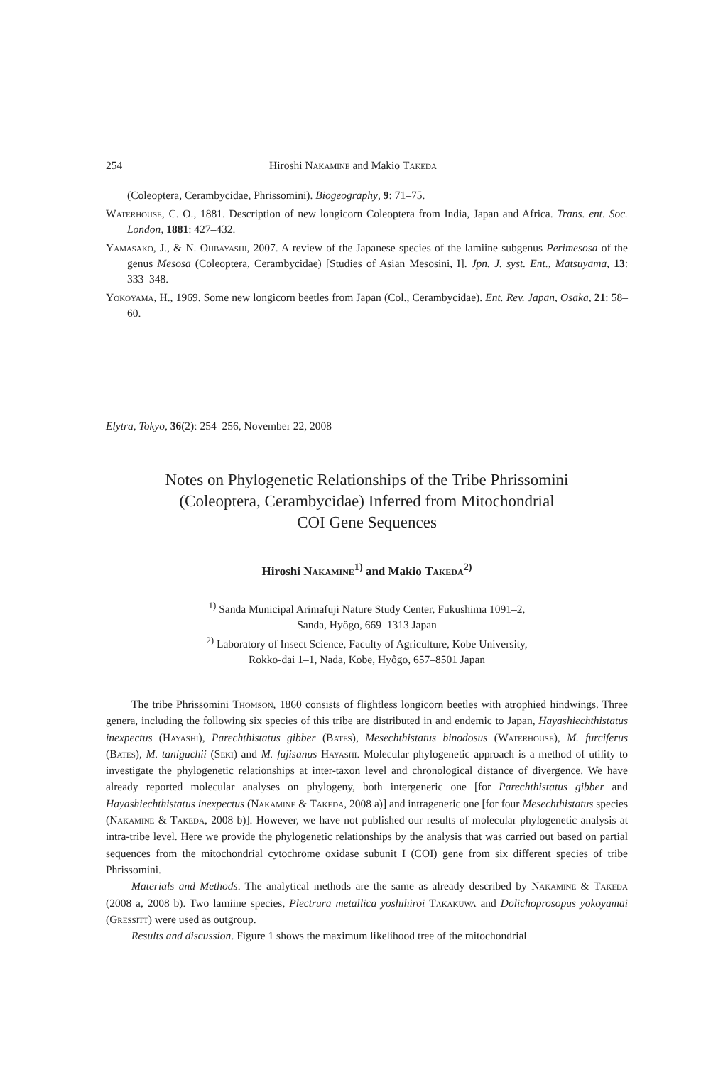254 Hiroshi Nakamine and Makio Takeda
(Coleoptera, Cerambycidae, Phrissomini). Biogeography, 9: 71–75.
Waterhouse, C. O., 1881. Description of new longicorn Coleoptera from India, Japan and Africa. Trans. ent. Soc. London, 1881: 427–432.
Yamasako, J., & N. Ohbayashi, 2007. A review of the Japanese species of the lamiine subgenus Perimesosa of the genus Mesosa (Coleoptera, Cerambycidae) [Studies of Asian Mesosini, I]. Jpn. J. syst. Ent., Matsuyama, 13: 333–348.
Yokoyama, H., 1969. Some new longicorn beetles from Japan (Col., Cerambycidae). Ent. Rev. Japan, Osaka, 21: 58–60.
Elytra, Tokyo, 36(2): 254–256, November 22, 2008
Notes on Phylogenetic Relationships of the Tribe Phrissomini
(Coleoptera, Cerambycidae) Inferred from Mitochondrial
COI Gene Sequences
Hiroshi Nakamine<sup>1)</sup> and Makio Takeda<sup>2)</sup>
<sup>1)</sup> Sanda Municipal Arimafuji Nature Study Center, Fukushima 1091–2,
Sanda, Hyôgo, 669–1313 Japan
<sup>2)</sup> Laboratory of Insect Science, Faculty of Agriculture, Kobe University,
Rokko-dai 1–1, Nada, Kobe, Hyôgo, 657–8501 Japan
The tribe Phrissomini Thomson, 1860 consists of flightless longicorn beetles with atrophied hindwings. Three genera, including the following six species of this tribe are distributed in and endemic to Japan, Hayashiechthistatus inexpectus (Hayashi), Parechthistatus gibber (Bates), Mesechthistatus binodosus (Waterhouse), M. furciferus (Bates), M. taniguchii (Seki) and M. fujisanus Hayashi. Molecular phylogenetic approach is a method of utility to investigate the phylogenetic relationships at inter-taxon level and chronological distance of divergence. We have already reported molecular analyses on phylogeny, both intergeneric one [for Parechthistatus gibber and Hayashiechthistatus inexpectus (Nakamine & Takeda, 2008 a)] and intrageneric one [for four Mesechthistatus species (Nakamine & Takeda, 2008 b)]. However, we have not published our results of molecular phylogenetic analysis at intra-tribe level. Here we provide the phylogenetic relationships by the analysis that was carried out based on partial sequences from the mitochondrial cytochrome oxidase subunit I (COI) gene from six different species of tribe Phrissomini.
Materials and Methods. The analytical methods are the same as already described by Nakamine & Takeda (2008 a, 2008 b). Two lamiine species, Plectrura metallica yoshihiroi Takakuwa and Dolichoprosopus yokoyamai (Gressitt) were used as outgroup.
Results and discussion. Figure 1 shows the maximum likelihood tree of the mitochondrial